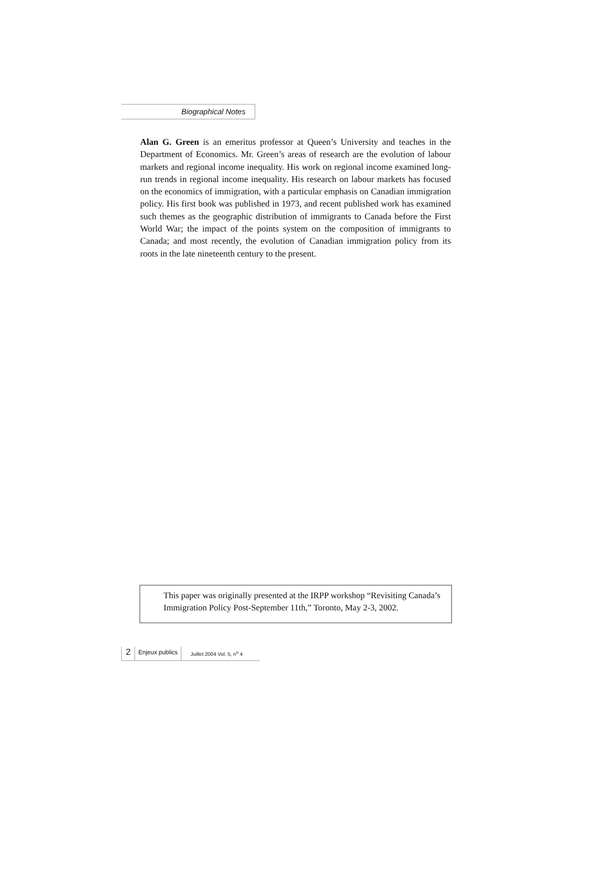Biographical Notes
Alan G. Green is an emeritus professor at Queen’s University and teaches in the Department of Economics. Mr. Green’s areas of research are the evolution of labour markets and regional income inequality. His work on regional income examined long-run trends in regional income inequality. His research on labour markets has focused on the economics of immigration, with a particular emphasis on Canadian immigration policy. His first book was published in 1973, and recent published work has examined such themes as the geographic distribution of immigrants to Canada before the First World War; the impact of the points system on the composition of immigrants to Canada; and most recently, the evolution of Canadian immigration policy from its roots in the late nineteenth century to the present.
This paper was originally presented at the IRPP workshop “Revisiting Canada’s Immigration Policy Post-September 11th,” Toronto, May 2-3, 2002.
2
Enjeux publics
Juillet 2004 Vol. 5, n<sup>o</sup> 4